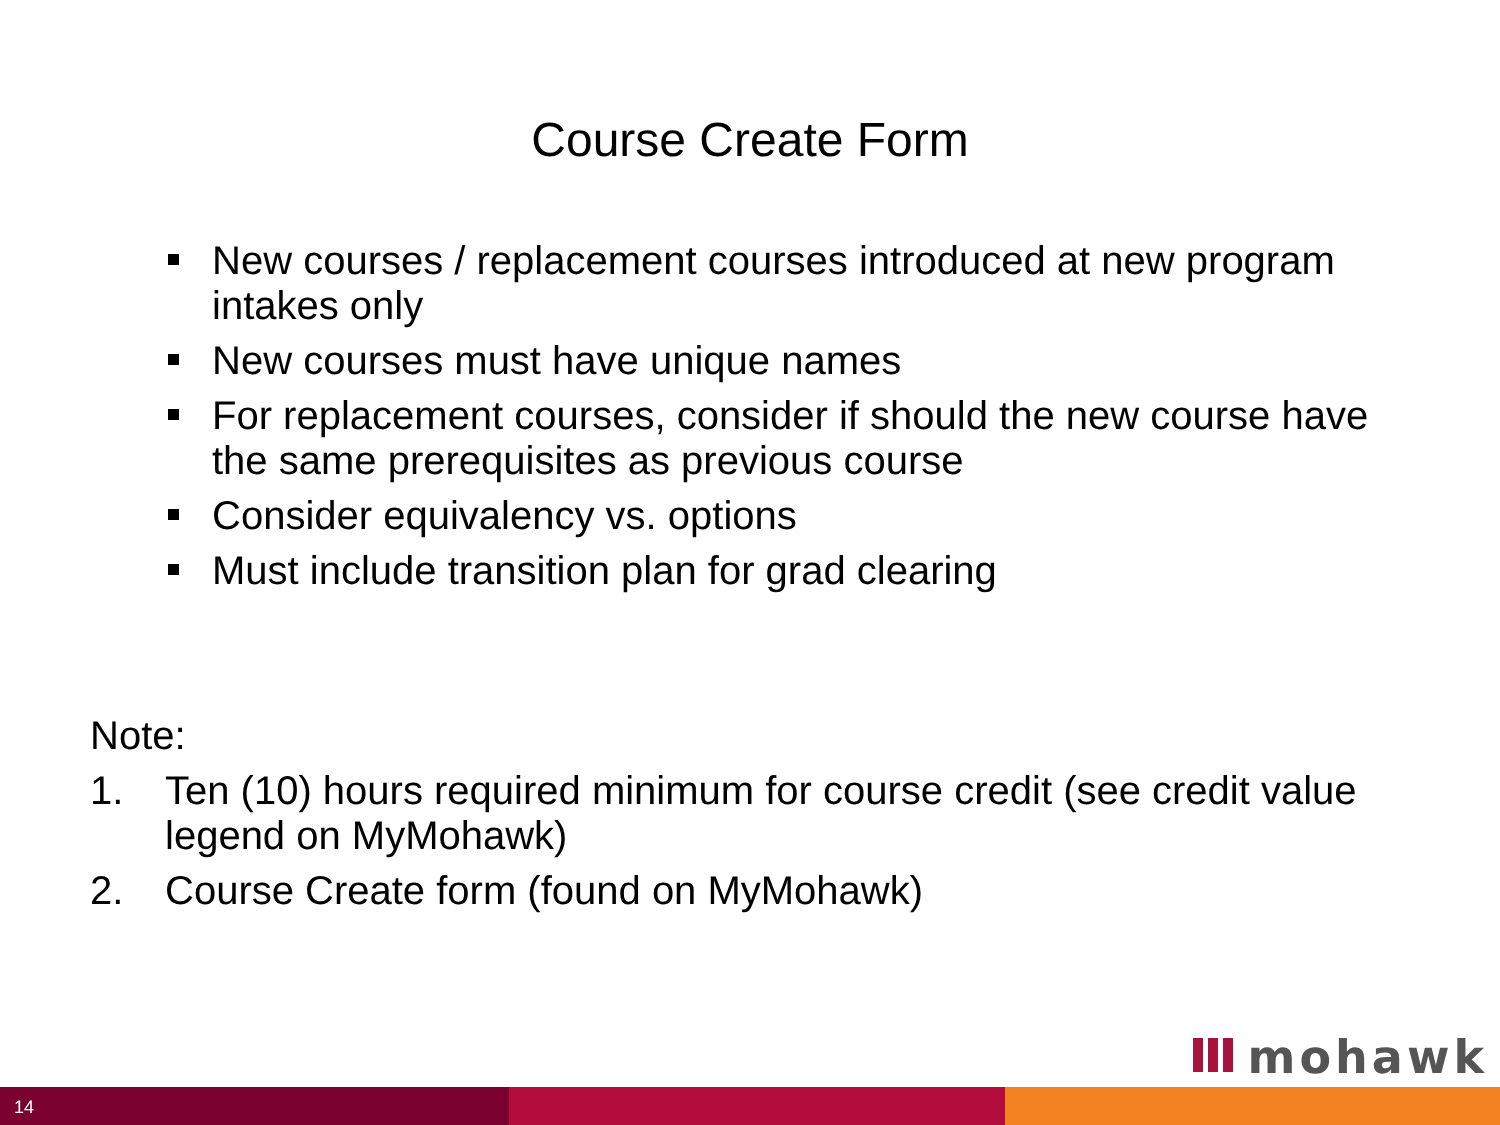Course Create Form
New courses / replacement courses introduced at new program intakes only
New courses must have unique names
For replacement courses, consider if should the new course have the same prerequisites as previous course
Consider equivalency vs. options
Must include transition plan for grad clearing
Note:
1. Ten (10) hours required minimum for course credit (see credit value legend on MyMohawk)
2. Course Create form (found on MyMohawk)
mohawk
14